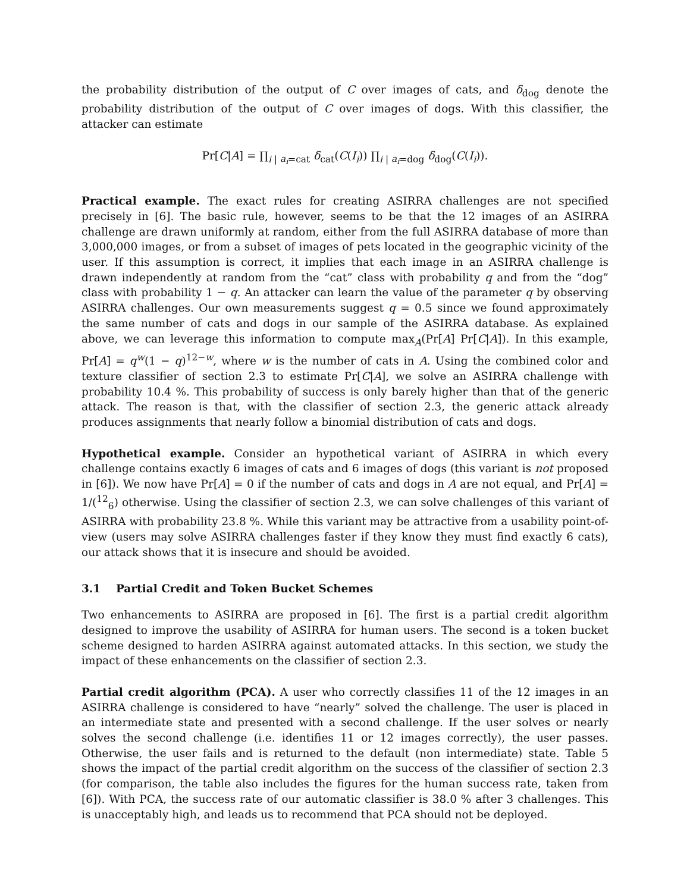the probability distribution of the output of C over images of cats, and δ<sub>dog</sub> denote the probability distribution of the output of C over images of dogs. With this classifier, the attacker can estimate
Pr[C|A] = ∏<sub>i | a<sub>i</sub>=cat</sub> δ<sub>cat</sub>(C(I<sub>i</sub>)) ∏<sub>i | a<sub>i</sub>=dog</sub> δ<sub>dog</sub>(C(I<sub>i</sub>)).
Practical example. The exact rules for creating ASIRRA challenges are not specified precisely in [6]. The basic rule, however, seems to be that the 12 images of an ASIRRA challenge are drawn uniformly at random, either from the full ASIRRA database of more than 3,000,000 images, or from a subset of images of pets located in the geographic vicinity of the user. If this assumption is correct, it implies that each image in an ASIRRA challenge is drawn independently at random from the “cat” class with probability q and from the “dog” class with probability 1 − q. An attacker can learn the value of the parameter q by observing ASIRRA challenges. Our own measurements suggest q = 0.5 since we found approximately the same number of cats and dogs in our sample of the ASIRRA database. As explained above, we can leverage this information to compute max<sub>A</sub>(Pr[A] Pr[C|A]). In this example, Pr[A] = q<sup>w</sup>(1 − q)<sup>12−w</sup>, where w is the number of cats in A. Using the combined color and texture classifier of section 2.3 to estimate Pr[C|A], we solve an ASIRRA challenge with probability 10.4 %. This probability of success is only barely higher than that of the generic attack. The reason is that, with the classifier of section 2.3, the generic attack already produces assignments that nearly follow a binomial distribution of cats and dogs.
Hypothetical example. Consider an hypothetical variant of ASIRRA in which every challenge contains exactly 6 images of cats and 6 images of dogs (this variant is not proposed in [6]). We now have Pr[A] = 0 if the number of cats and dogs in A are not equal, and Pr[A] = 1/(<sup>12</sup><sub>6</sub>) otherwise. Using the classifier of section 2.3, we can solve challenges of this variant of ASIRRA with probability 23.8 %. While this variant may be attractive from a usability point-of-view (users may solve ASIRRA challenges faster if they know they must find exactly 6 cats), our attack shows that it is insecure and should be avoided.
3.1 Partial Credit and Token Bucket Schemes
Two enhancements to ASIRRA are proposed in [6]. The first is a partial credit algorithm designed to improve the usability of ASIRRA for human users. The second is a token bucket scheme designed to harden ASIRRA against automated attacks. In this section, we study the impact of these enhancements on the classifier of section 2.3.
Partial credit algorithm (PCA). A user who correctly classifies 11 of the 12 images in an ASIRRA challenge is considered to have “nearly” solved the challenge. The user is placed in an intermediate state and presented with a second challenge. If the user solves or nearly solves the second challenge (i.e. identifies 11 or 12 images correctly), the user passes. Otherwise, the user fails and is returned to the default (non intermediate) state. Table 5 shows the impact of the partial credit algorithm on the success of the classifier of section 2.3 (for comparison, the table also includes the figures for the human success rate, taken from [6]). With PCA, the success rate of our automatic classifier is 38.0 % after 3 challenges. This is unacceptably high, and leads us to recommend that PCA should not be deployed.